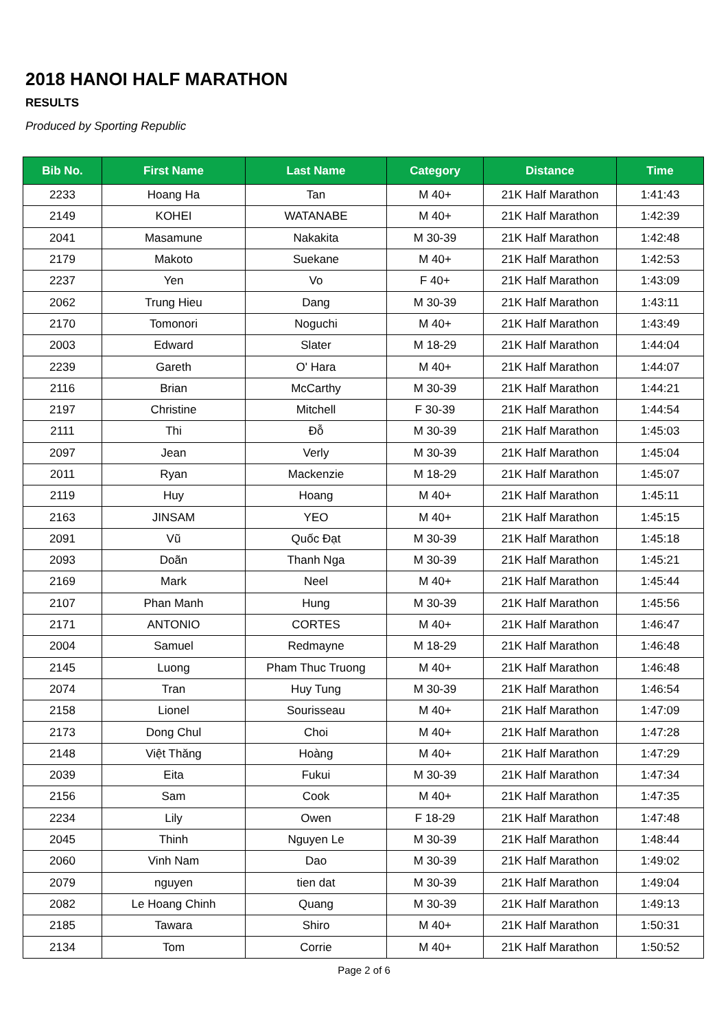2018 HANOI HALF MARATHON
RESULTS
Produced by Sporting Republic
| Bib No. | First Name | Last Name | Category | Distance | Time |
| --- | --- | --- | --- | --- | --- |
| 2233 | Hoang Ha | Tan | M 40+ | 21K Half Marathon | 1:41:43 |
| 2149 | KOHEI | WATANABE | M 40+ | 21K Half Marathon | 1:42:39 |
| 2041 | Masamune | Nakakita | M 30-39 | 21K Half Marathon | 1:42:48 |
| 2179 | Makoto | Suekane | M 40+ | 21K Half Marathon | 1:42:53 |
| 2237 | Yen | Vo | F 40+ | 21K Half Marathon | 1:43:09 |
| 2062 | Trung Hieu | Dang | M 30-39 | 21K Half Marathon | 1:43:11 |
| 2170 | Tomonori | Noguchi | M 40+ | 21K Half Marathon | 1:43:49 |
| 2003 | Edward | Slater | M 18-29 | 21K Half Marathon | 1:44:04 |
| 2239 | Gareth | O' Hara | M 40+ | 21K Half Marathon | 1:44:07 |
| 2116 | Brian | McCarthy | M 30-39 | 21K Half Marathon | 1:44:21 |
| 2197 | Christine | Mitchell | F 30-39 | 21K Half Marathon | 1:44:54 |
| 2111 | Thi | Đỗ | M 30-39 | 21K Half Marathon | 1:45:03 |
| 2097 | Jean | Verly | M 30-39 | 21K Half Marathon | 1:45:04 |
| 2011 | Ryan | Mackenzie | M 18-29 | 21K Half Marathon | 1:45:07 |
| 2119 | Huy | Hoang | M 40+ | 21K Half Marathon | 1:45:11 |
| 2163 | JINSAM | YEO | M 40+ | 21K Half Marathon | 1:45:15 |
| 2091 | Vũ | Quốc Đạt | M 30-39 | 21K Half Marathon | 1:45:18 |
| 2093 | Doãn | Thanh Nga | M 30-39 | 21K Half Marathon | 1:45:21 |
| 2169 | Mark | Neel | M 40+ | 21K Half Marathon | 1:45:44 |
| 2107 | Phan Manh | Hung | M 30-39 | 21K Half Marathon | 1:45:56 |
| 2171 | ANTONIO | CORTES | M 40+ | 21K Half Marathon | 1:46:47 |
| 2004 | Samuel | Redmayne | M 18-29 | 21K Half Marathon | 1:46:48 |
| 2145 | Luong | Pham Thuc Truong | M 40+ | 21K Half Marathon | 1:46:48 |
| 2074 | Tran | Huy Tung | M 30-39 | 21K Half Marathon | 1:46:54 |
| 2158 | Lionel | Sourisseau | M 40+ | 21K Half Marathon | 1:47:09 |
| 2173 | Dong Chul | Choi | M 40+ | 21K Half Marathon | 1:47:28 |
| 2148 | Việt Thăng | Hoàng | M 40+ | 21K Half Marathon | 1:47:29 |
| 2039 | Eita | Fukui | M 30-39 | 21K Half Marathon | 1:47:34 |
| 2156 | Sam | Cook | M 40+ | 21K Half Marathon | 1:47:35 |
| 2234 | Lily | Owen | F 18-29 | 21K Half Marathon | 1:47:48 |
| 2045 | Thinh | Nguyen Le | M 30-39 | 21K Half Marathon | 1:48:44 |
| 2060 | Vinh Nam | Dao | M 30-39 | 21K Half Marathon | 1:49:02 |
| 2079 | nguyen | tien dat | M 30-39 | 21K Half Marathon | 1:49:04 |
| 2082 | Le Hoang Chinh | Quang | M 30-39 | 21K Half Marathon | 1:49:13 |
| 2185 | Tawara | Shiro | M 40+ | 21K Half Marathon | 1:50:31 |
| 2134 | Tom | Corrie | M 40+ | 21K Half Marathon | 1:50:52 |
Page 2 of 6